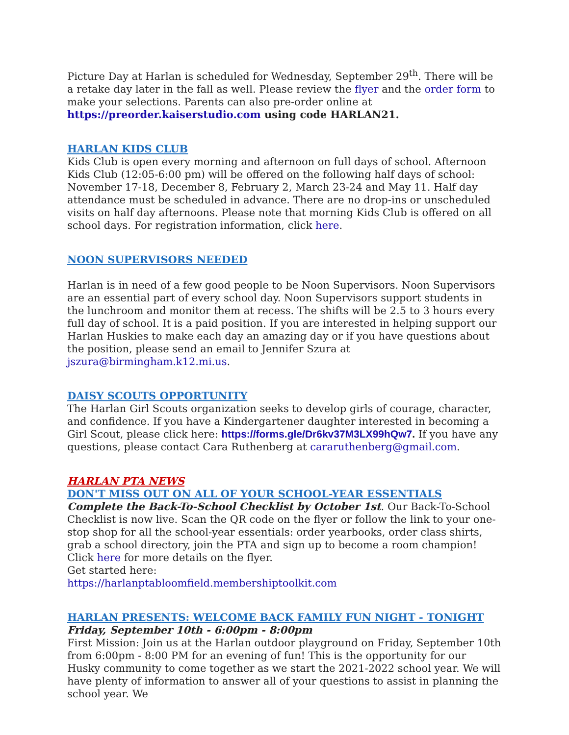Picture Day at Harlan is scheduled for Wednesday, September 29<sup>th</sup>. There will be a retake day later in the fall as well. Please review the flyer and the order form to make your selections. Parents can also pre-order online at https://preorder.kaiserstudio.com using code HARLAN21.
HARLAN KIDS CLUB
Kids Club is open every morning and afternoon on full days of school. Afternoon Kids Club (12:05-6:00 pm) will be offered on the following half days of school: November 17-18, December 8, February 2, March 23-24 and May 11. Half day attendance must be scheduled in advance. There are no drop-ins or unscheduled visits on half day afternoons. Please note that morning Kids Club is offered on all school days. For registration information, click here.
NOON SUPERVISORS NEEDED
Harlan is in need of a few good people to be Noon Supervisors. Noon Supervisors are an essential part of every school day. Noon Supervisors support students in the lunchroom and monitor them at recess. The shifts will be 2.5 to 3 hours every full day of school. It is a paid position. If you are interested in helping support our Harlan Huskies to make each day an amazing day or if you have questions about the position, please send an email to Jennifer Szura at jszura@birmingham.k12.mi.us.
DAISY SCOUTS OPPORTUNITY
The Harlan Girl Scouts organization seeks to develop girls of courage, character, and confidence. If you have a Kindergartener daughter interested in becoming a Girl Scout, please click here: https://forms.gle/Dr6kv37M3LX99hQw7. If you have any questions, please contact Cara Ruthenberg at cararuthenberg@gmail.com.
HARLAN PTA NEWS
DON'T MISS OUT ON ALL OF YOUR SCHOOL-YEAR ESSENTIALS
Complete the Back-To-School Checklist by October 1st. Our Back-To-School Checklist is now live. Scan the QR code on the flyer or follow the link to your one-stop shop for all the school-year essentials: order yearbooks, order class shirts, grab a school directory, join the PTA and sign up to become a room champion! Click here for more details on the flyer.
Get started here:
https://harlanptabloomfield.membershiptoolkit.com
HARLAN PRESENTS: WELCOME BACK FAMILY FUN NIGHT - TONIGHT
Friday, September 10th - 6:00pm - 8:00pm
First Mission: Join us at the Harlan outdoor playground on Friday, September 10th from 6:00pm - 8:00 PM for an evening of fun! This is the opportunity for our Husky community to come together as we start the 2021-2022 school year. We will have plenty of information to answer all of your questions to assist in planning the school year. We